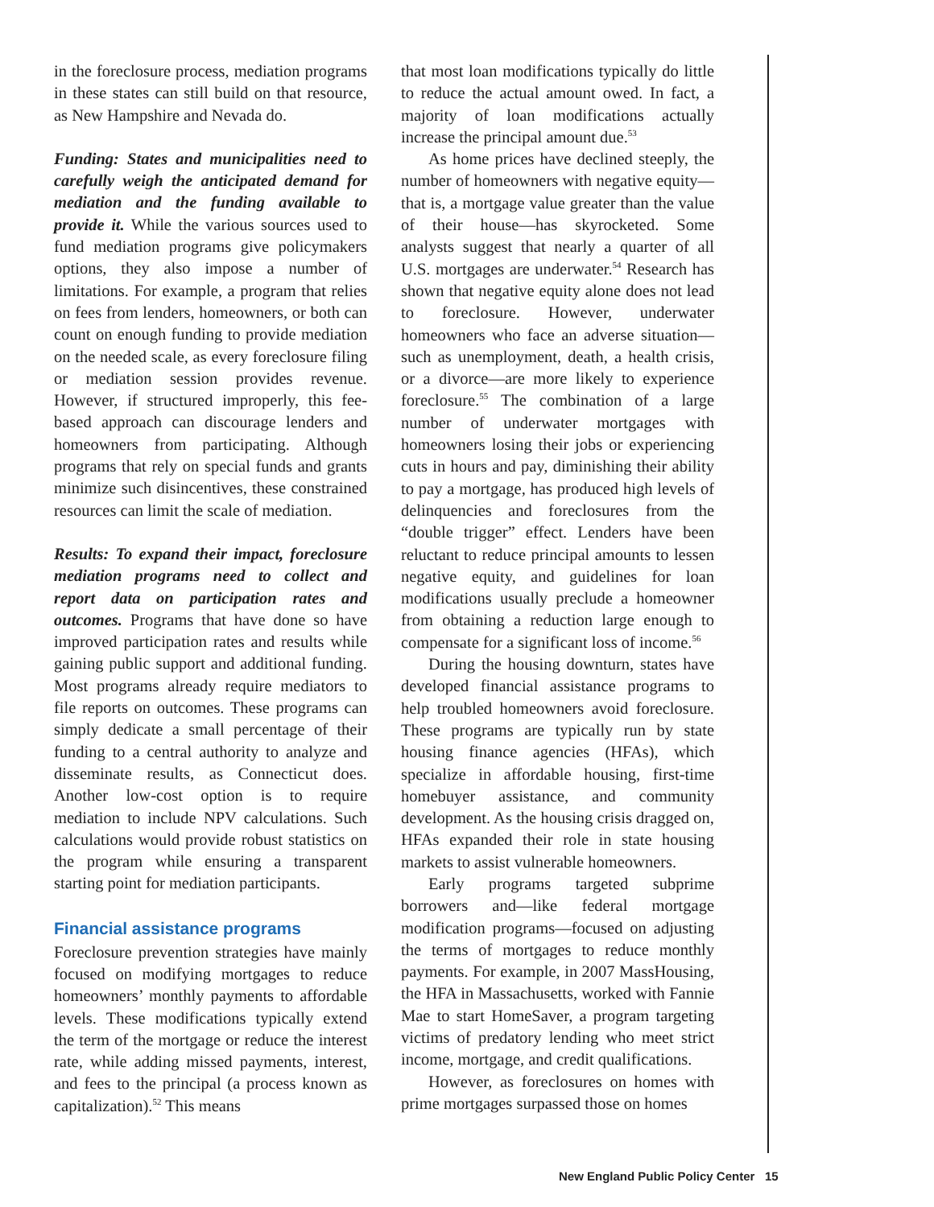in the foreclosure process, mediation programs in these states can still build on that resource, as New Hampshire and Nevada do.
Funding: States and municipalities need to carefully weigh the anticipated demand for mediation and the funding available to provide it. While the various sources used to fund mediation programs give policymakers options, they also impose a number of limitations. For example, a program that relies on fees from lenders, homeowners, or both can count on enough funding to provide mediation on the needed scale, as every foreclosure filing or mediation session provides revenue. However, if structured improperly, this fee-based approach can discourage lenders and homeowners from participating. Although programs that rely on special funds and grants minimize such disincentives, these constrained resources can limit the scale of mediation.
Results: To expand their impact, foreclosure mediation programs need to collect and report data on participation rates and outcomes. Programs that have done so have improved participation rates and results while gaining public support and additional funding. Most programs already require mediators to file reports on outcomes. These programs can simply dedicate a small percentage of their funding to a central authority to analyze and disseminate results, as Connecticut does. Another low-cost option is to require mediation to include NPV calculations. Such calculations would provide robust statistics on the program while ensuring a transparent starting point for mediation participants.
Financial assistance programs
Foreclosure prevention strategies have mainly focused on modifying mortgages to reduce homeowners’ monthly payments to affordable levels. These modifications typically extend the term of the mortgage or reduce the interest rate, while adding missed payments, interest, and fees to the principal (a process known as capitalization).<sup>52</sup> This means
that most loan modifications typically do little to reduce the actual amount owed. In fact, a majority of loan modifications actually increase the principal amount due.<sup>53</sup>
As home prices have declined steeply, the number of homeowners with negative equity—that is, a mortgage value greater than the value of their house—has skyrocketed. Some analysts suggest that nearly a quarter of all U.S. mortgages are underwater.<sup>54</sup> Research has shown that negative equity alone does not lead to foreclosure. However, underwater homeowners who face an adverse situation—such as unemployment, death, a health crisis, or a divorce—are more likely to experience foreclosure.<sup>55</sup> The combination of a large number of underwater mortgages with homeowners losing their jobs or experiencing cuts in hours and pay, diminishing their ability to pay a mortgage, has produced high levels of delinquencies and foreclosures from the “double trigger” effect. Lenders have been reluctant to reduce principal amounts to lessen negative equity, and guidelines for loan modifications usually preclude a homeowner from obtaining a reduction large enough to compensate for a significant loss of income.<sup>56</sup>
During the housing downturn, states have developed financial assistance programs to help troubled homeowners avoid foreclosure. These programs are typically run by state housing finance agencies (HFAs), which specialize in affordable housing, first-time homebuyer assistance, and community development. As the housing crisis dragged on, HFAs expanded their role in state housing markets to assist vulnerable homeowners.
Early programs targeted subprime borrowers and—like federal mortgage modification programs—focused on adjusting the terms of mortgages to reduce monthly payments. For example, in 2007 MassHousing, the HFA in Massachusetts, worked with Fannie Mae to start HomeSaver, a program targeting victims of predatory lending who meet strict income, mortgage, and credit qualifications.
However, as foreclosures on homes with prime mortgages surpassed those on homes
New England Public Policy Center 15